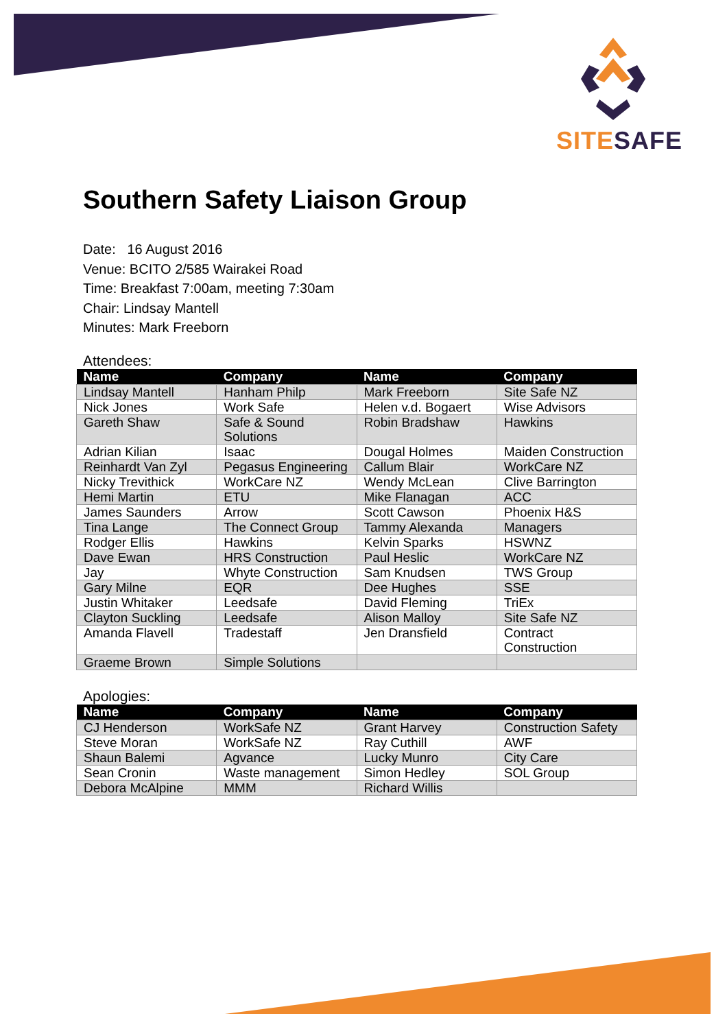SITE SAFE
Southern Safety Liaison Group
Date: 16 August 2016
Venue: BCITO 2/585 Wairakei Road
Time: Breakfast 7:00am, meeting 7:30am
Chair: Lindsay Mantell
Minutes: Mark Freeborn
Attendees:
| Name | Company | Name | Company |
| --- | --- | --- | --- |
| Lindsay Mantell | Hanham Philp | Mark Freeborn | Site Safe NZ |
| Nick Jones | Work Safe | Helen v.d. Bogaert | Wise Advisors |
| Gareth Shaw | Safe & Sound Solutions | Robin Bradshaw | Hawkins |
| Adrian Kilian | Isaac | Dougal Holmes | Maiden Construction |
| Reinhardt Van Zyl | Pegasus Engineering | Callum Blair | WorkCare NZ |
| Nicky Trevithick | WorkCare NZ | Wendy McLean | Clive Barrington |
| Hemi Martin | ETU | Mike Flanagan | ACC |
| James Saunders | Arrow | Scott Cawson | Phoenix H&S |
| Tina Lange | The Connect Group | Tammy Alexanda | Managers |
| Rodger Ellis | Hawkins | Kelvin Sparks | HSWNZ |
| Dave Ewan | HRS Construction | Paul Heslic | WorkCare NZ |
| Jay | Whyte Construction | Sam Knudsen | TWS Group |
| Gary Milne | EQR | Dee Hughes | SSE |
| Justin Whitaker | Leedsafe | David Fleming | TriEx |
| Clayton Suckling | Leedsafe | Alison Malloy | Site Safe NZ |
| Amanda Flavell | Tradestaff | Jen Dransfield | Contract Construction |
| Graeme Brown | Simple Solutions | | |
Apologies:
| Name | Company | Name | Company |
| --- | --- | --- | --- |
| CJ Henderson | WorkSafe NZ | Grant Harvey | Construction Safety |
| Steve Moran | WorkSafe NZ | Ray Cuthill | AWF |
| Shaun Balemi | Agvance | Lucky Munro | City Care |
| Sean Cronin | Waste management | Simon Hedley | SOL Group |
| Debora McAlpine | MMM | Richard Willis | |